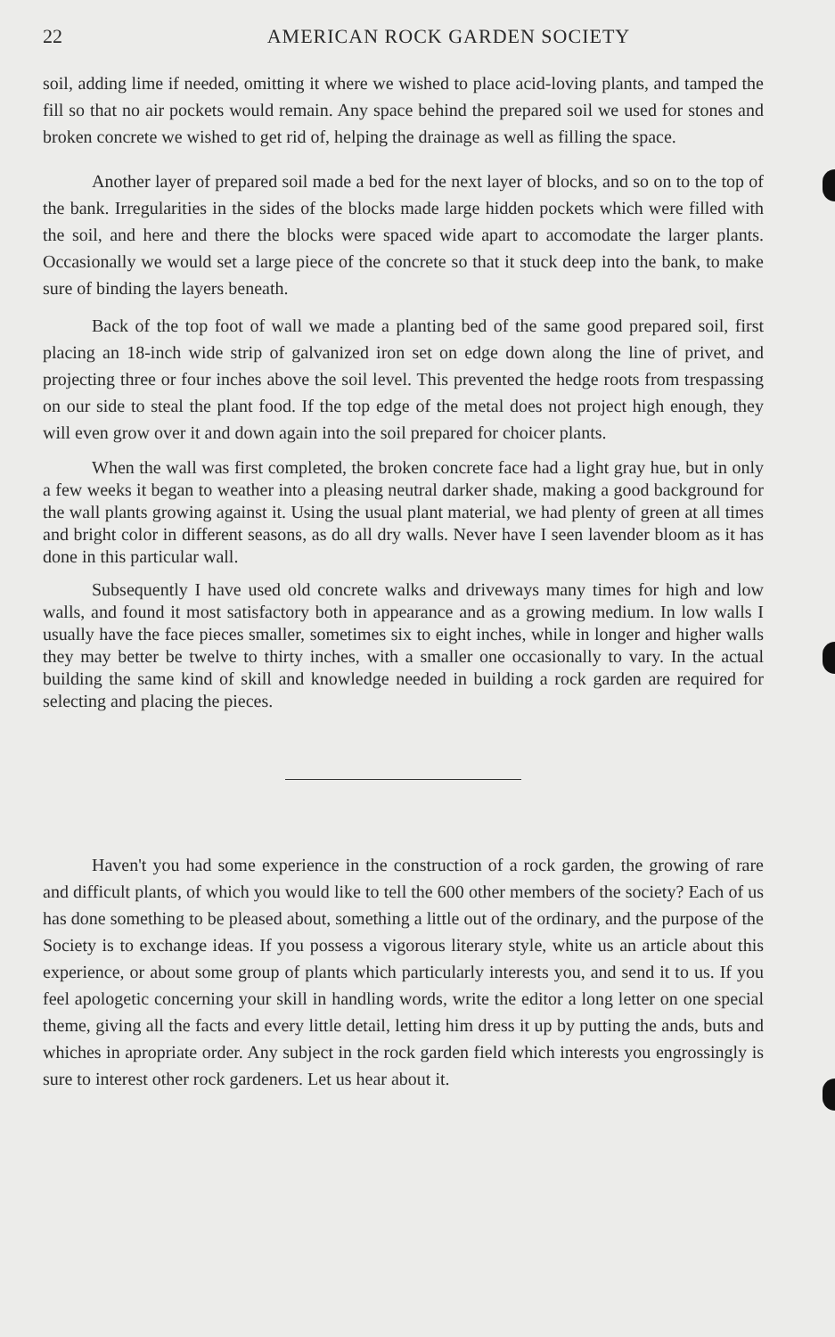22
AMERICAN ROCK GARDEN SOCIETY
soil, adding lime if needed, omitting it where we wished to place acid-loving plants, and tamped the fill so that no air pockets would remain. Any space behind the prepared soil we used for stones and broken concrete we wished to get rid of, helping the drainage as well as filling the space.
Another layer of prepared soil made a bed for the next layer of blocks, and so on to the top of the bank. Irregularities in the sides of the blocks made large hidden pockets which were filled with the soil, and here and there the blocks were spaced wide apart to accomodate the larger plants. Occasionally we would set a large piece of the concrete so that it stuck deep into the bank, to make sure of binding the layers beneath.
Back of the top foot of wall we made a planting bed of the same good prepared soil, first placing an 18-inch wide strip of galvanized iron set on edge down along the line of privet, and projecting three or four inches above the soil level. This prevented the hedge roots from trespassing on our side to steal the plant food. If the top edge of the metal does not project high enough, they will even grow over it and down again into the soil prepared for choicer plants.
When the wall was first completed, the broken concrete face had a light gray hue, but in only a few weeks it began to weather into a pleasing neutral darker shade, making a good background for the wall plants growing against it. Using the usual plant material, we had plenty of green at all times and bright color in different seasons, as do all dry walls. Never have I seen lavender bloom as it has done in this particular wall.
Subsequently I have used old concrete walks and driveways many times for high and low walls, and found it most satisfactory both in appearance and as a growing medium. In low walls I usually have the face pieces smaller, sometimes six to eight inches, while in longer and higher walls they may better be twelve to thirty inches, with a smaller one occasionally to vary. In the actual building the same kind of skill and knowledge needed in building a rock garden are required for selecting and placing the pieces.
Haven't you had some experience in the construction of a rock garden, the growing of rare and difficult plants, of which you would like to tell the 600 other members of the society? Each of us has done something to be pleased about, something a little out of the ordinary, and the purpose of the Society is to exchange ideas. If you possess a vigorous literary style, white us an article about this experience, or about some group of plants which particularly interests you, and send it to us. If you feel apologetic concerning your skill in handling words, write the editor a long letter on one special theme, giving all the facts and every little detail, letting him dress it up by putting the ands, buts and whiches in apropriate order. Any subject in the rock garden field which interests you engrossingly is sure to interest other rock gardeners. Let us hear about it.